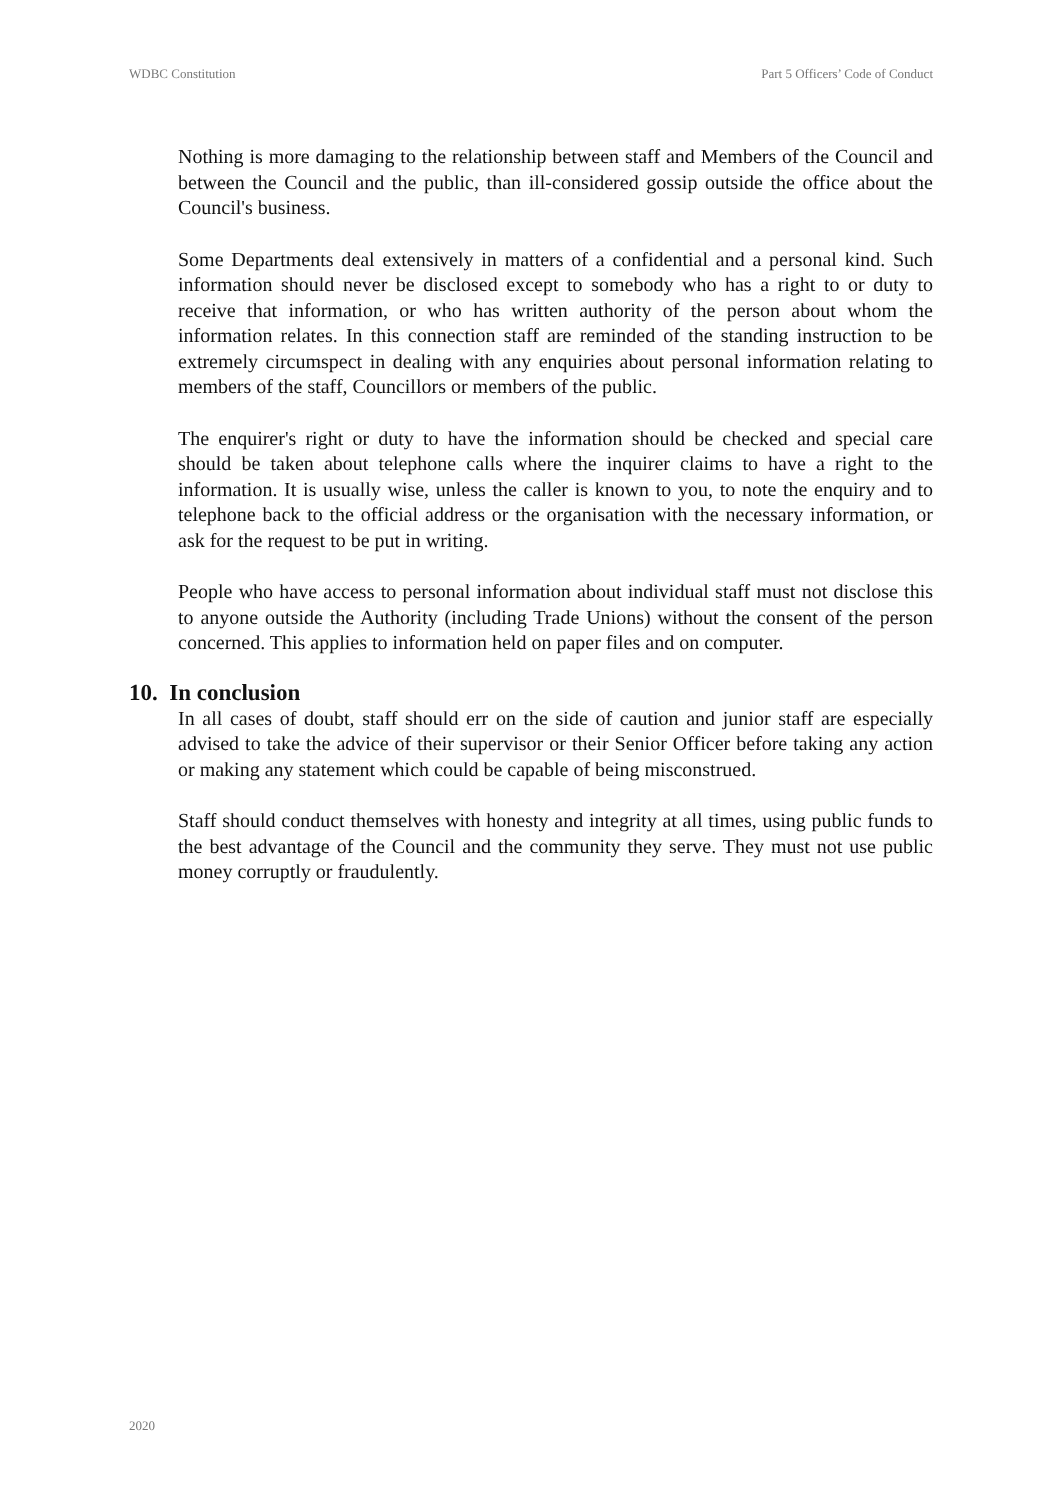WDBC Constitution Part 5 Officers’ Code of Conduct
Nothing is more damaging to the relationship between staff and Members of the Council and between the Council and the public, than ill-considered gossip outside the office about the Council's business.
Some Departments deal extensively in matters of a confidential and a personal kind. Such information should never be disclosed except to somebody who has a right to or duty to receive that information, or who has written authority of the person about whom the information relates. In this connection staff are reminded of the standing instruction to be extremely circumspect in dealing with any enquiries about personal information relating to members of the staff, Councillors or members of the public.
The enquirer's right or duty to have the information should be checked and special care should be taken about telephone calls where the inquirer claims to have a right to the information. It is usually wise, unless the caller is known to you, to note the enquiry and to telephone back to the official address or the organisation with the necessary information, or ask for the request to be put in writing.
People who have access to personal information about individual staff must not disclose this to anyone outside the Authority (including Trade Unions) without the consent of the person concerned. This applies to information held on paper files and on computer.
10. In conclusion
In all cases of doubt, staff should err on the side of caution and junior staff are especially advised to take the advice of their supervisor or their Senior Officer before taking any action or making any statement which could be capable of being misconstrued.
Staff should conduct themselves with honesty and integrity at all times, using public funds to the best advantage of the Council and the community they serve. They must not use public money corruptly or fraudulently.
2020